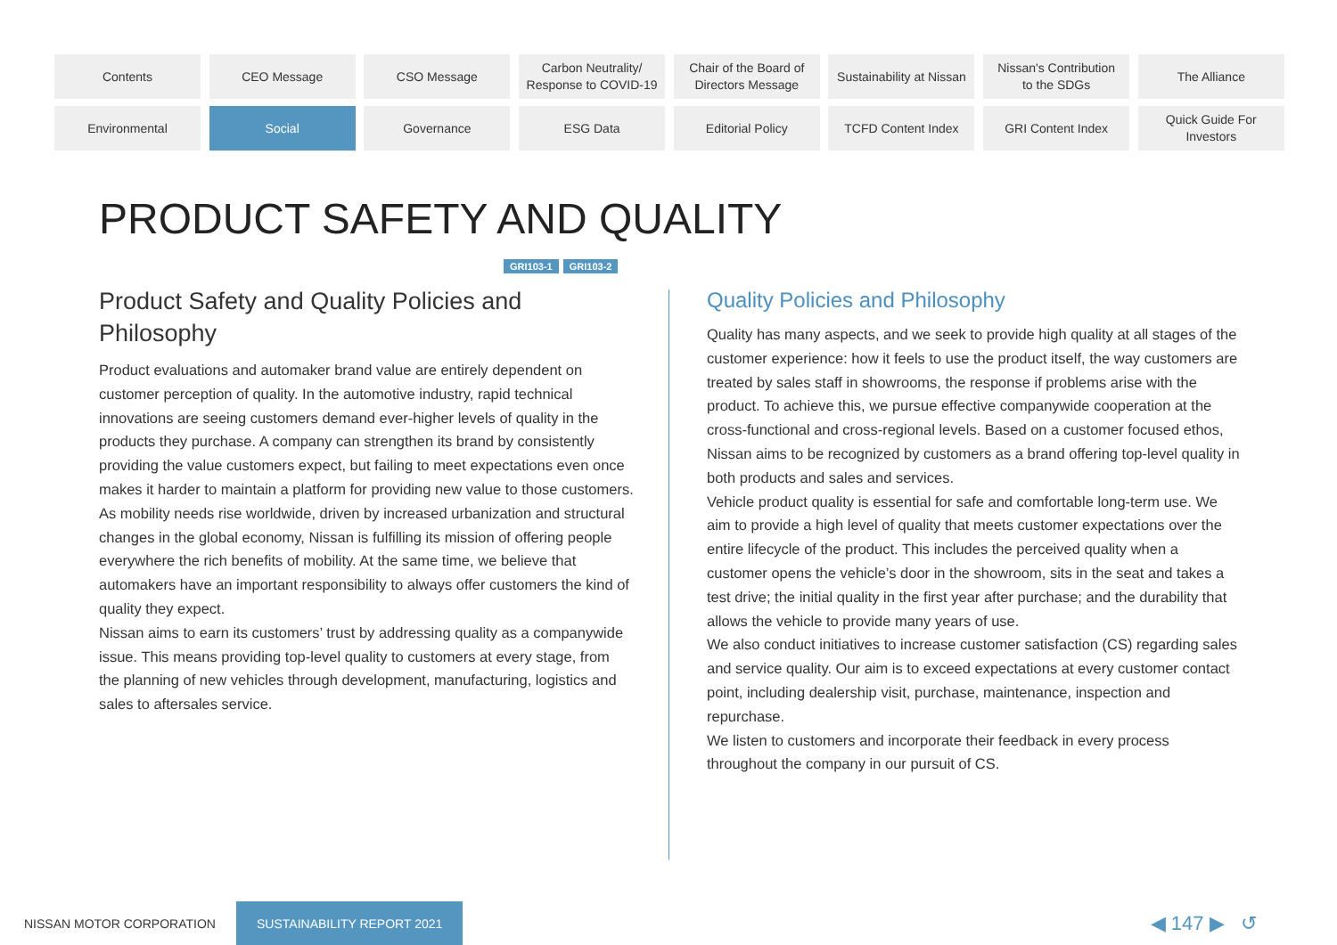Contents
CEO Message
CSO Message
Carbon Neutrality/
Response to COVID-19
Chair of the Board of
Directors Message
Sustainability at Nissan
Nissan's Contribution
to the SDGs
The Alliance
Environmental
Social
Governance
ESG Data
Editorial Policy
TCFD Content Index
GRI Content Index
Quick Guide For
Investors
PRODUCT SAFETY AND QUALITY
GRI103-1 GRI103-2
Product Safety and Quality Policies and Philosophy
Product evaluations and automaker brand value are entirely dependent on customer perception of quality. In the automotive industry, rapid technical innovations are seeing customers demand ever-higher levels of quality in the products they purchase. A company can strengthen its brand by consistently providing the value customers expect, but failing to meet expectations even once makes it harder to maintain a platform for providing new value to those customers.
As mobility needs rise worldwide, driven by increased urbanization and structural changes in the global economy, Nissan is fulfilling its mission of offering people everywhere the rich benefits of mobility. At the same time, we believe that automakers have an important responsibility to always offer customers the kind of quality they expect.
Nissan aims to earn its customers’ trust by addressing quality as a companywide issue. This means providing top-level quality to customers at every stage, from the planning of new vehicles through development, manufacturing, logistics and sales to aftersales service.
Quality Policies and Philosophy
Quality has many aspects, and we seek to provide high quality at all stages of the customer experience: how it feels to use the product itself, the way customers are treated by sales staff in showrooms, the response if problems arise with the product. To achieve this, we pursue effective companywide cooperation at the cross-functional and cross-regional levels. Based on a customer focused ethos, Nissan aims to be recognized by customers as a brand offering top-level quality in both products and sales and services.
Vehicle product quality is essential for safe and comfortable long-term use. We aim to provide a high level of quality that meets customer expectations over the entire lifecycle of the product. This includes the perceived quality when a customer opens the vehicle’s door in the showroom, sits in the seat and takes a test drive; the initial quality in the first year after purchase; and the durability that allows the vehicle to provide many years of use.
We also conduct initiatives to increase customer satisfaction (CS) regarding sales and service quality. Our aim is to exceed expectations at every customer contact point, including dealership visit, purchase, maintenance, inspection and repurchase.
We listen to customers and incorporate their feedback in every process throughout the company in our pursuit of CS.
NISSAN MOTOR CORPORATION
SUSTAINABILITY REPORT 2021
◀ 147 ▶ ↺